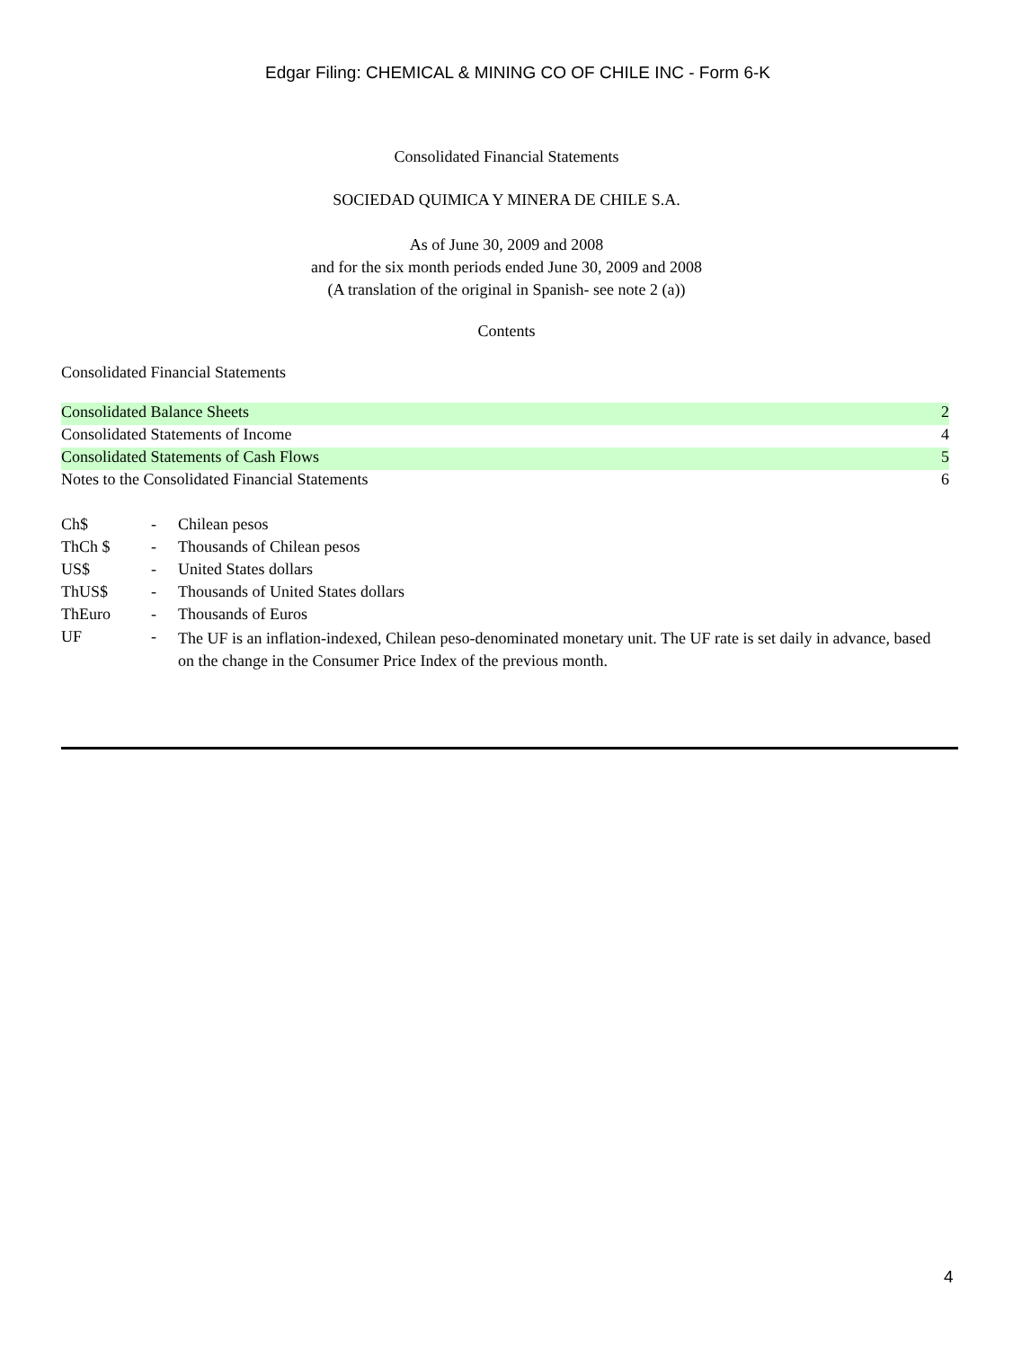Edgar Filing: CHEMICAL & MINING CO OF CHILE INC - Form 6-K
Consolidated Financial Statements
SOCIEDAD QUIMICA Y MINERA DE CHILE S.A.
As of June 30, 2009 and 2008
and for the six month periods ended June 30, 2009 and 2008
(A translation of the original in Spanish- see note 2 (a))
Contents
Consolidated Financial Statements
| Consolidated Balance Sheets | 2 |
| Consolidated Statements of Income | 4 |
| Consolidated Statements of Cash Flows | 5 |
| Notes to the Consolidated Financial Statements | 6 |
| Ch$ | - | Chilean pesos |
| ThCh $ | - | Thousands of Chilean pesos |
| US$ | - | United States dollars |
| ThUS$ | - | Thousands of United States dollars |
| ThEuro | - | Thousands of Euros |
| UF | - | The UF is an inflation-indexed, Chilean peso-denominated monetary unit. The UF rate is set daily in advance, based on the change in the Consumer Price Index of the previous month. |
4